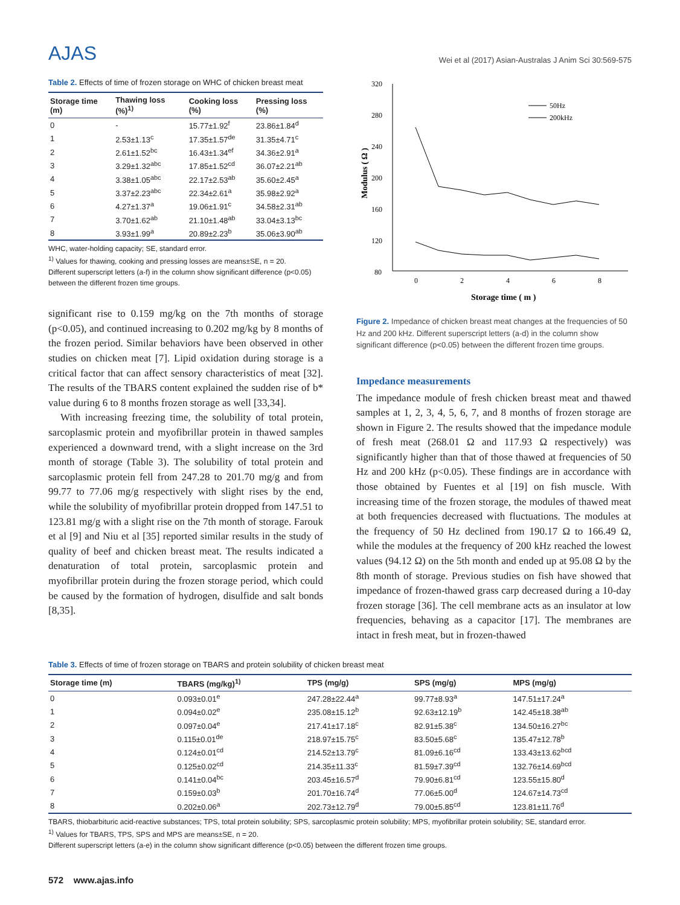AJAS
Wei et al (2017) Asian-Australas J Anim Sci 30:569-575
Table 2. Effects of time of frozen storage on WHC of chicken breast meat
| Storage time (m) | Thawing loss (%)<sup>1)</sup> | Cooking loss (%) | Pressing loss (%) |
| --- | --- | --- | --- |
| 0 | - | 15.77±1.92<sup>f</sup> | 23.86±1.84<sup>d</sup> |
| 1 | 2.53±1.13<sup>c</sup> | 17.35±1.57<sup>de</sup> | 31.35±4.71<sup>c</sup> |
| 2 | 2.61±1.52<sup>bc</sup> | 16.43±1.34<sup>ef</sup> | 34.36±2.91<sup>a</sup> |
| 3 | 3.29±1.32<sup>abc</sup> | 17.85±1.52<sup>cd</sup> | 36.07±2.21<sup>ab</sup> |
| 4 | 3.38±1.05<sup>abc</sup> | 22.17±2.53<sup>ab</sup> | 35.60±2.45<sup>a</sup> |
| 5 | 3.37±2.23<sup>abc</sup> | 22.34±2.61<sup>a</sup> | 35.98±2.92<sup>a</sup> |
| 6 | 4.27±1.37<sup>a</sup> | 19.06±1.91<sup>c</sup> | 34.58±2.31<sup>ab</sup> |
| 7 | 3.70±1.62<sup>ab</sup> | 21.10±1.48<sup>ab</sup> | 33.04±3.13<sup>bc</sup> |
| 8 | 3.93±1.99<sup>a</sup> | 20.89±2.23<sup>b</sup> | 35.06±3.90<sup>ab</sup> |
WHC, water-holding capacity; SE, standard error.
<sup>1)</sup> Values for thawing, cooking and pressing losses are means±SE, n = 20.
Different superscript letters (a-f) in the column show significant difference (p<0.05) between the different frozen time groups.
significant rise to 0.159 mg/kg on the 7th months of storage (p<0.05), and continued increasing to 0.202 mg/kg by 8 months of the frozen period. Similar behaviors have been observed in other studies on chicken meat [7]. Lipid oxidation during storage is a critical factor that can affect sensory characteristics of meat [32]. The results of the TBARS content explained the sudden rise of b* value during 6 to 8 months frozen storage as well [33,34].
With increasing freezing time, the solubility of total protein, sarcoplasmic protein and myofibrillar protein in thawed samples experienced a downward trend, with a slight increase on the 3rd month of storage (Table 3). The solubility of total protein and sarcoplasmic protein fell from 247.28 to 201.70 mg/g and from 99.77 to 77.06 mg/g respectively with slight rises by the end, while the solubility of myofibrillar protein dropped from 147.51 to 123.81 mg/g with a slight rise on the 7th month of storage. Farouk et al [9] and Niu et al [35] reported similar results in the study of quality of beef and chicken breast meat. The results indicated a denaturation of total protein, sarcoplasmic protein and myofibrillar protein during the frozen storage period, which could be caused by the formation of hydrogen, disulfide and salt bonds [8,35].
320
280
240
200
160
120
80
0
2
4
6
8
Storage time ( m )
Modulus ( Ω )
50Hz
200kHz
Figure 2. Impedance of chicken breast meat changes at the frequencies of 50 Hz and 200 kHz. Different superscript letters (a-d) in the column show significant difference (p<0.05) between the different frozen time groups.
Impedance measurements
The impedance module of fresh chicken breast meat and thawed samples at 1, 2, 3, 4, 5, 6, 7, and 8 months of frozen storage are shown in Figure 2. The results showed that the impedance module of fresh meat (268.01 Ω and 117.93 Ω respectively) was significantly higher than that of those thawed at frequencies of 50 Hz and 200 kHz (p<0.05). These findings are in accordance with those obtained by Fuentes et al [19] on fish muscle. With increasing time of the frozen storage, the modules of thawed meat at both frequencies decreased with fluctuations. The modules at the frequency of 50 Hz declined from 190.17 Ω to 166.49 Ω, while the modules at the frequency of 200 kHz reached the lowest values (94.12 Ω) on the 5th month and ended up at 95.08 Ω by the 8th month of storage. Previous studies on fish have showed that impedance of frozen-thawed grass carp decreased during a 10-day frozen storage [36]. The cell membrane acts as an insulator at low frequencies, behaving as a capacitor [17]. The membranes are intact in fresh meat, but in frozen-thawed
Table 3. Effects of time of frozen storage on TBARS and protein solubility of chicken breast meat
| Storage time (m) | TBARS (mg/kg)<sup>1)</sup> | TPS (mg/g) | SPS (mg/g) | MPS (mg/g) |
| --- | --- | --- | --- | --- |
| 0 | 0.093±0.01<sup>e</sup> | 247.28±22.44<sup>a</sup> | 99.77±8.93<sup>a</sup> | 147.51±17.24<sup>a</sup> |
| 1 | 0.094±0.02<sup>e</sup> | 235.08±15.12<sup>b</sup> | 92.63±12.19<sup>b</sup> | 142.45±18.38<sup>ab</sup> |
| 2 | 0.097±0.04<sup>e</sup> | 217.41±17.18<sup>c</sup> | 82.91±5.38<sup>c</sup> | 134.50±16.27<sup>bc</sup> |
| 3 | 0.115±0.01<sup>de</sup> | 218.97±15.75<sup>c</sup> | 83.50±5.68<sup>c</sup> | 135.47±12.78<sup>b</sup> |
| 4 | 0.124±0.01<sup>cd</sup> | 214.52±13.79<sup>c</sup> | 81.09±6.16<sup>cd</sup> | 133.43±13.62<sup>bcd</sup> |
| 5 | 0.125±0.02<sup>cd</sup> | 214.35±11.33<sup>c</sup> | 81.59±7.39<sup>cd</sup> | 132.76±14.69<sup>bcd</sup> |
| 6 | 0.141±0.04<sup>bc</sup> | 203.45±16.57<sup>d</sup> | 79.90±6.81<sup>cd</sup> | 123.55±15.80<sup>d</sup> |
| 7 | 0.159±0.03<sup>b</sup> | 201.70±16.74<sup>d</sup> | 77.06±5.00<sup>d</sup> | 124.67±14.73<sup>cd</sup> |
| 8 | 0.202±0.06<sup>a</sup> | 202.73±12.79<sup>d</sup> | 79.00±5.85<sup>cd</sup> | 123.81±11.76<sup>d</sup> |
TBARS, thiobarbituric acid-reactive substances; TPS, total protein solubility; SPS, sarcoplasmic protein solubility; MPS, myofibrillar protein solubility; SE, standard error.
<sup>1)</sup> Values for TBARS, TPS, SPS and MPS are means±SE, n = 20.
Different superscript letters (a-e) in the column show significant difference (p<0.05) between the different frozen time groups.
572 www.ajas.info